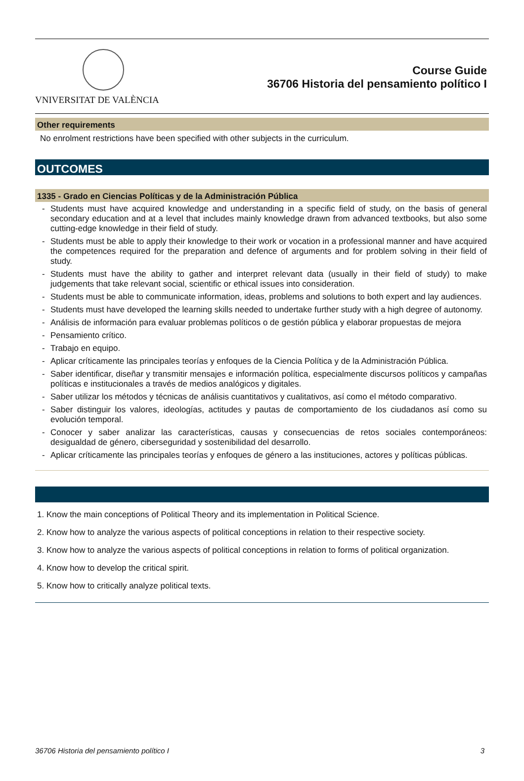VNIVERSITAT DE VALÈNCIA
Course Guide
36706 Historia del pensamiento político I
Other requirements
No enrolment restrictions have been specified with other subjects in the curriculum.
OUTCOMES
1335 - Grado en Ciencias Políticas y de la Administración Pública
- Students must have acquired knowledge and understanding in a specific field of study, on the basis of general secondary education and at a level that includes mainly knowledge drawn from advanced textbooks, but also some cutting-edge knowledge in their field of study.
- Students must be able to apply their knowledge to their work or vocation in a professional manner and have acquired the competences required for the preparation and defence of arguments and for problem solving in their field of study.
- Students must have the ability to gather and interpret relevant data (usually in their field of study) to make judgements that take relevant social, scientific or ethical issues into consideration.
- Students must be able to communicate information, ideas, problems and solutions to both expert and lay audiences.
- Students must have developed the learning skills needed to undertake further study with a high degree of autonomy.
- Análisis de información para evaluar problemas políticos o de gestión pública y elaborar propuestas de mejora
- Pensamiento crítico.
- Trabajo en equipo.
- Aplicar críticamente las principales teorías y enfoques de la Ciencia Política y de la Administración Pública.
- Saber identificar, diseñar y transmitir mensajes e información política, especialmente discursos políticos y campañas políticas e institucionales a través de medios analógicos y digitales.
- Saber utilizar los métodos y técnicas de análisis cuantitativos y cualitativos, así como el método comparativo.
- Saber distinguir los valores, ideologías, actitudes y pautas de comportamiento de los ciudadanos así como su evolución temporal.
- Conocer y saber analizar las características, causas y consecuencias de retos sociales contemporáneos: desigualdad de género, ciberseguridad y sostenibilidad del desarrollo.
- Aplicar críticamente las principales teorías y enfoques de género a las instituciones, actores y políticas públicas.
1. Know the main conceptions of Political Theory and its implementation in Political Science.
2. Know how to analyze the various aspects of political conceptions in relation to their respective society.
3. Know how to analyze the various aspects of political conceptions in relation to forms of political organization.
4. Know how to develop the critical spirit.
5. Know how to critically analyze political texts.
36706 Historia del pensamiento político I 3